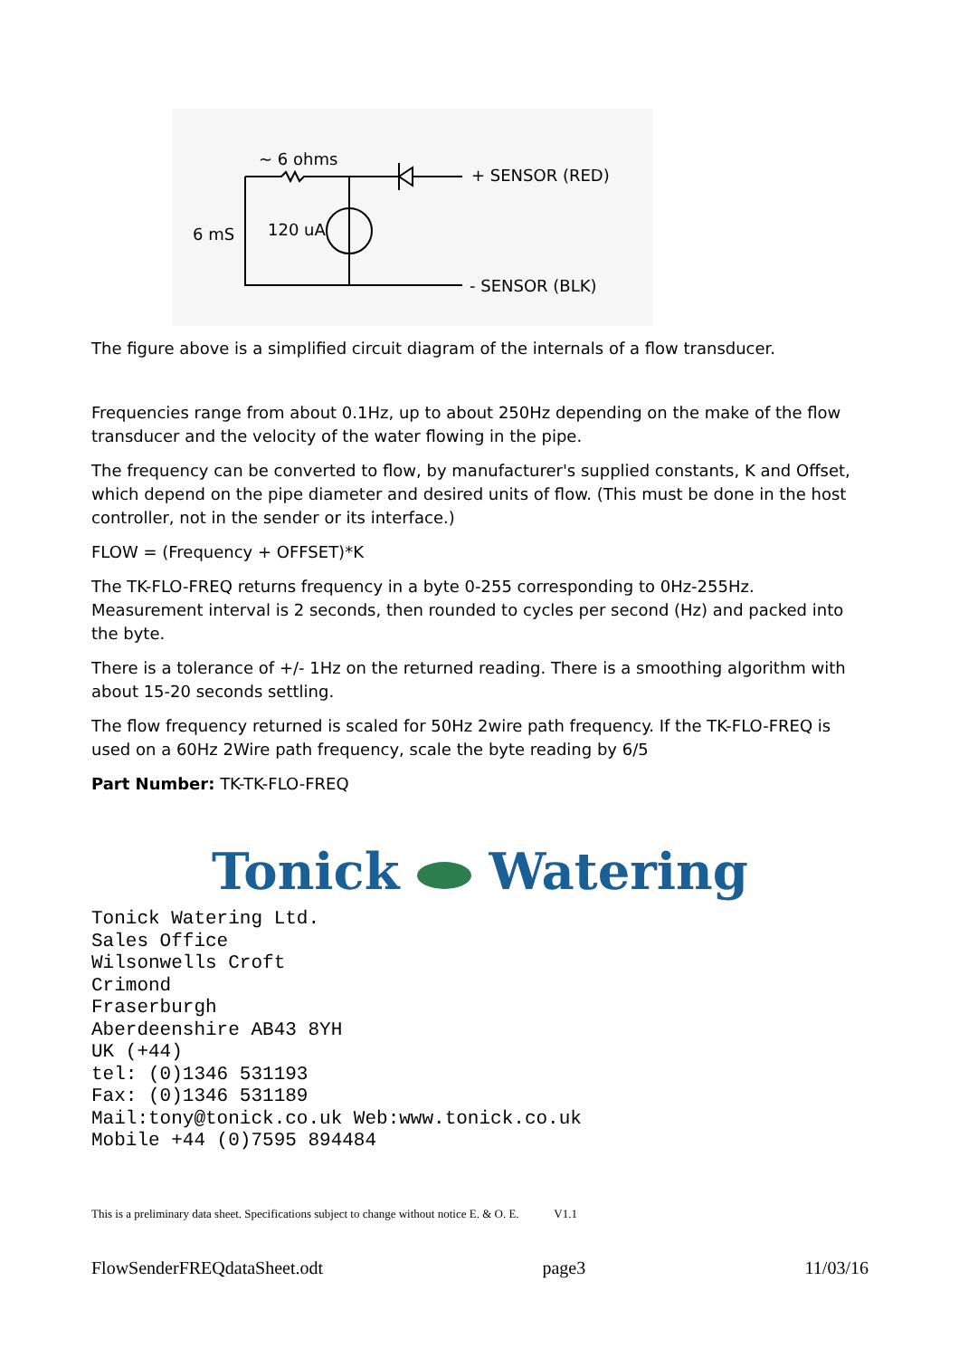~ 6 ohms
+ SENSOR (RED)
6 mS
120 uA
- SENSOR (BLK)
The figure above is a simplified circuit diagram of the internals of a flow transducer.
Frequencies range from about 0.1Hz, up to about 250Hz depending on the make of the flow transducer and the velocity of the water flowing in the pipe.
The frequency can be converted to flow, by manufacturer's supplied constants, K and Offset, which depend on the pipe diameter and desired units of flow. (This must be done in the host controller, not in the sender or its interface.)
FLOW = (Frequency + OFFSET)*K
The TK-FLO-FREQ returns frequency in a byte 0-255 corresponding to 0Hz-255Hz. Measurement interval is 2 seconds, then rounded to cycles per second (Hz) and packed into the byte.
There is a tolerance of +/- 1Hz on the returned reading. There is a smoothing algorithm with about 15-20 seconds settling.
The flow frequency returned is scaled for 50Hz 2wire path frequency. If the TK-FLO-FREQ is used on a 60Hz 2Wire path frequency, scale the byte reading by 6/5
Part Number: TK-TK-FLO-FREQ
Tonick Watering
Tonick Watering Ltd.
Sales Office
Wilsonwells Croft
Crimond
Fraserburgh
Aberdeenshire AB43 8YH
UK (+44)
tel: (0)1346 531193
Fax: (0)1346 531189
Mail:tony@tonick.co.uk Web:www.tonick.co.uk
Mobile +44 (0)7595 894484
This is a preliminary data sheet. Specifications subject to change without notice E. & O. E. V1.1
FlowSenderFREQdataSheet.odt page3 11/03/16